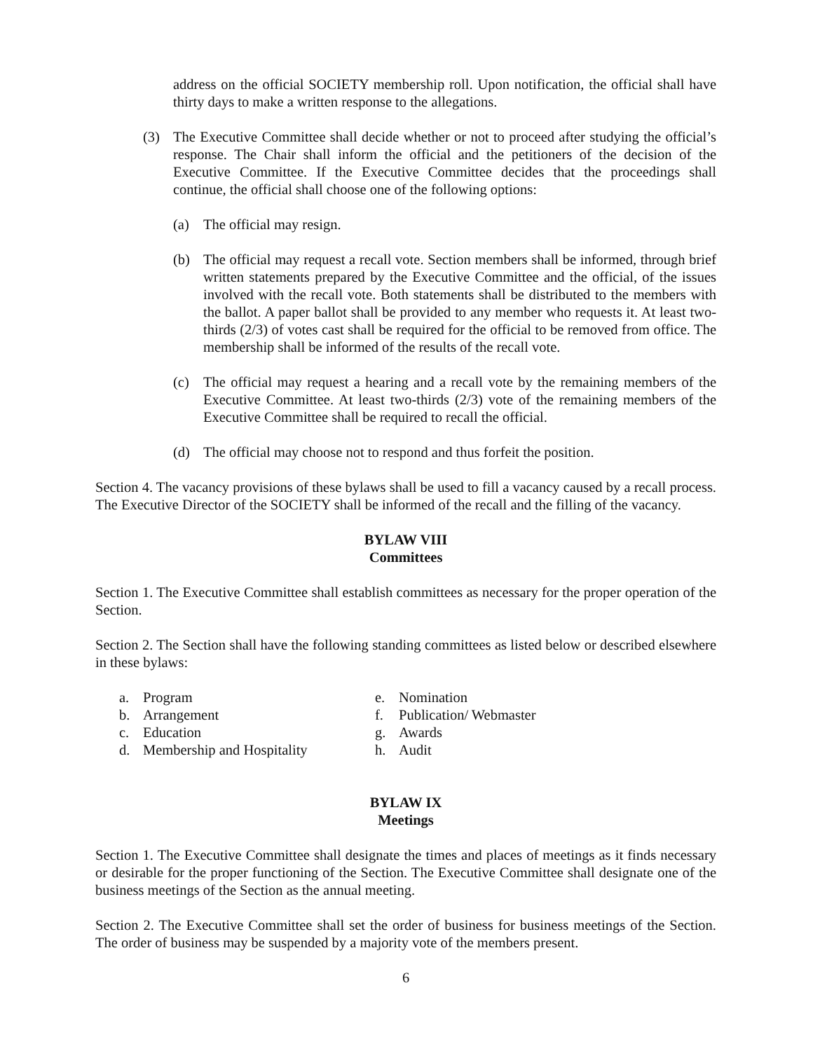address on the official SOCIETY membership roll. Upon notification, the official shall have thirty days to make a written response to the allegations.
(3) The Executive Committee shall decide whether or not to proceed after studying the official’s response. The Chair shall inform the official and the petitioners of the decision of the Executive Committee. If the Executive Committee decides that the proceedings shall continue, the official shall choose one of the following options:
(a) The official may resign.
(b) The official may request a recall vote. Section members shall be informed, through brief written statements prepared by the Executive Committee and the official, of the issues involved with the recall vote. Both statements shall be distributed to the members with the ballot. A paper ballot shall be provided to any member who requests it. At least two-thirds (2/3) of votes cast shall be required for the official to be removed from office. The membership shall be informed of the results of the recall vote.
(c) The official may request a hearing and a recall vote by the remaining members of the Executive Committee. At least two-thirds (2/3) vote of the remaining members of the Executive Committee shall be required to recall the official.
(d) The official may choose not to respond and thus forfeit the position.
Section 4. The vacancy provisions of these bylaws shall be used to fill a vacancy caused by a recall process. The Executive Director of the SOCIETY shall be informed of the recall and the filling of the vacancy.
BYLAW VIII
Committees
Section 1. The Executive Committee shall establish committees as necessary for the proper operation of the Section.
Section 2. The Section shall have the following standing committees as listed below or described elsewhere in these bylaws:
a. Program
b. Arrangement
c. Education
d. Membership and Hospitality
e. Nomination
f. Publication/ Webmaster
g. Awards
h. Audit
BYLAW IX
Meetings
Section 1. The Executive Committee shall designate the times and places of meetings as it finds necessary or desirable for the proper functioning of the Section. The Executive Committee shall designate one of the business meetings of the Section as the annual meeting.
Section 2. The Executive Committee shall set the order of business for business meetings of the Section. The order of business may be suspended by a majority vote of the members present.
6